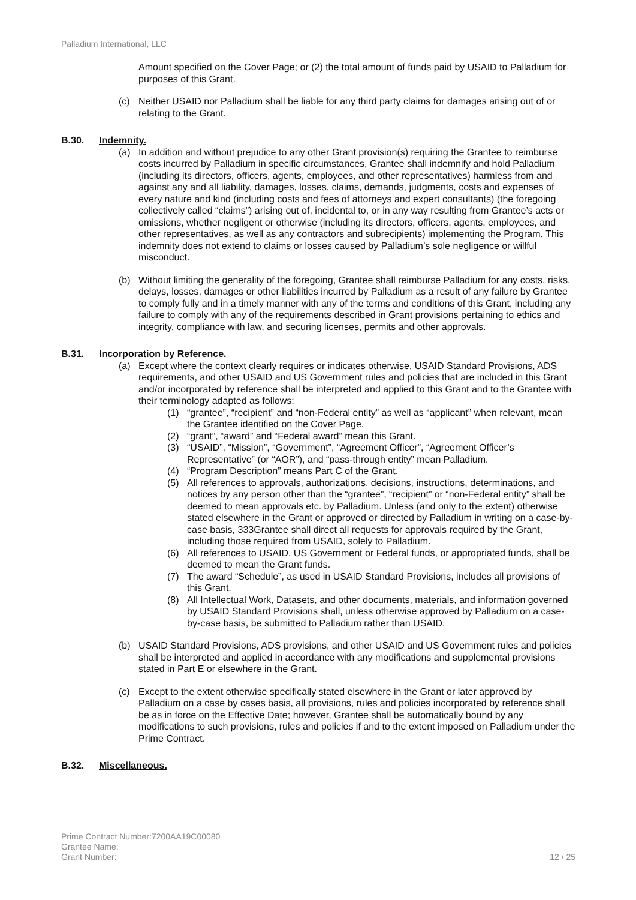Palladium International, LLC
Amount specified on the Cover Page; or (2) the total amount of funds paid by USAID to Palladium for purposes of this Grant.
(c) Neither USAID nor Palladium shall be liable for any third party claims for damages arising out of or relating to the Grant.
B.30. Indemnity.
(a) In addition and without prejudice to any other Grant provision(s) requiring the Grantee to reimburse costs incurred by Palladium in specific circumstances, Grantee shall indemnify and hold Palladium (including its directors, officers, agents, employees, and other representatives) harmless from and against any and all liability, damages, losses, claims, demands, judgments, costs and expenses of every nature and kind (including costs and fees of attorneys and expert consultants) (the foregoing collectively called “claims”) arising out of, incidental to, or in any way resulting from Grantee’s acts or omissions, whether negligent or otherwise (including its directors, officers, agents, employees, and other representatives, as well as any contractors and subrecipients) implementing the Program. This indemnity does not extend to claims or losses caused by Palladium’s sole negligence or willful misconduct.
(b) Without limiting the generality of the foregoing, Grantee shall reimburse Palladium for any costs, risks, delays, losses, damages or other liabilities incurred by Palladium as a result of any failure by Grantee to comply fully and in a timely manner with any of the terms and conditions of this Grant, including any failure to comply with any of the requirements described in Grant provisions pertaining to ethics and integrity, compliance with law, and securing licenses, permits and other approvals.
B.31. Incorporation by Reference.
(a) Except where the context clearly requires or indicates otherwise, USAID Standard Provisions, ADS requirements, and other USAID and US Government rules and policies that are included in this Grant and/or incorporated by reference shall be interpreted and applied to this Grant and to the Grantee with their terminology adapted as follows:
(1) “grantee”, “recipient” and “non-Federal entity” as well as “applicant” when relevant, mean the Grantee identified on the Cover Page.
(2) “grant”, “award” and “Federal award” mean this Grant.
(3) “USAID”, “Mission”, “Government”, “Agreement Officer”, “Agreement Officer’s Representative” (or “AOR”), and “pass-through entity” mean Palladium.
(4) “Program Description” means Part C of the Grant.
(5) All references to approvals, authorizations, decisions, instructions, determinations, and notices by any person other than the “grantee”, “recipient” or “non-Federal entity” shall be deemed to mean approvals etc. by Palladium. Unless (and only to the extent) otherwise stated elsewhere in the Grant or approved or directed by Palladium in writing on a case-by-case basis, 333Grantee shall direct all requests for approvals required by the Grant, including those required from USAID, solely to Palladium.
(6) All references to USAID, US Government or Federal funds, or appropriated funds, shall be deemed to mean the Grant funds.
(7) The award “Schedule”, as used in USAID Standard Provisions, includes all provisions of this Grant.
(8) All Intellectual Work, Datasets, and other documents, materials, and information governed by USAID Standard Provisions shall, unless otherwise approved by Palladium on a case-by-case basis, be submitted to Palladium rather than USAID.
(b) USAID Standard Provisions, ADS provisions, and other USAID and US Government rules and policies shall be interpreted and applied in accordance with any modifications and supplemental provisions stated in Part E or elsewhere in the Grant.
(c) Except to the extent otherwise specifically stated elsewhere in the Grant or later approved by Palladium on a case by cases basis, all provisions, rules and policies incorporated by reference shall be as in force on the Effective Date; however, Grantee shall be automatically bound by any modifications to such provisions, rules and policies if and to the extent imposed on Palladium under the Prime Contract.
B.32. Miscellaneous.
Prime Contract Number:7200AA19C00080
Grantee Name:
Grant Number:
12 / 25